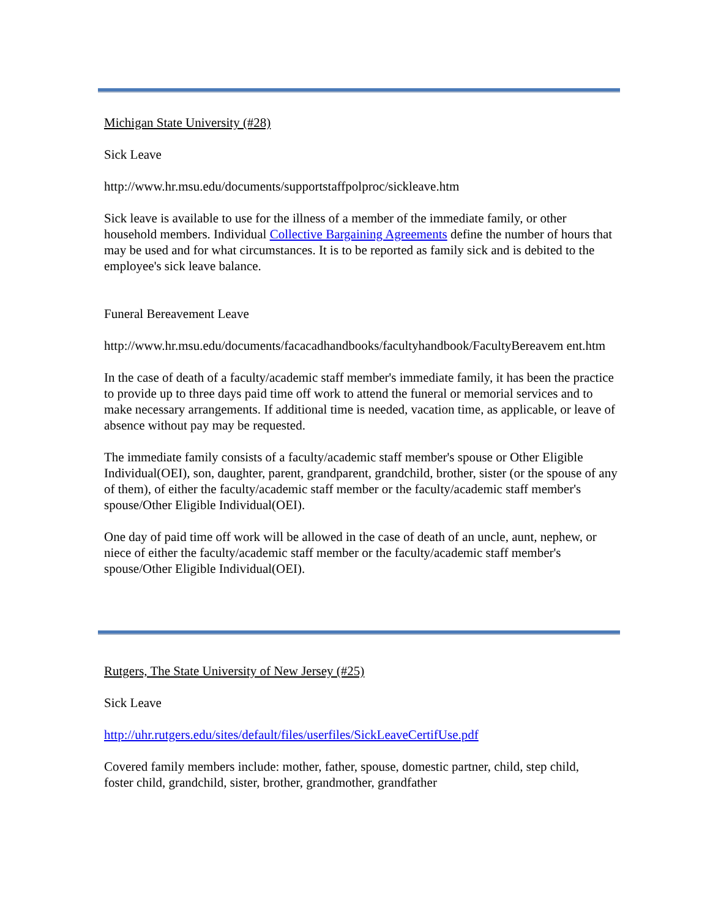Michigan State University (#28)
Sick Leave
http://www.hr.msu.edu/documents/supportstaffpolproc/sickleave.htm
Sick leave is available to use for the illness of a member of the immediate family, or other household members. Individual Collective Bargaining Agreements define the number of hours that may be used and for what circumstances. It is to be reported as family sick and is debited to the employee's sick leave balance.
Funeral Bereavement Leave
http://www.hr.msu.edu/documents/facacadhandbooks/facultyhandbook/FacultyBereavem ent.htm
In the case of death of a faculty/academic staff member's immediate family, it has been the practice to provide up to three days paid time off work to attend the funeral or memorial services and to make necessary arrangements. If additional time is needed, vacation time, as applicable, or leave of absence without pay may be requested.
The immediate family consists of a faculty/academic staff member's spouse or Other Eligible Individual(OEI), son, daughter, parent, grandparent, grandchild, brother, sister (or the spouse of any of them), of either the faculty/academic staff member or the faculty/academic staff member's spouse/Other Eligible Individual(OEI).
One day of paid time off work will be allowed in the case of death of an uncle, aunt, nephew, or niece of either the faculty/academic staff member or the faculty/academic staff member's spouse/Other Eligible Individual(OEI).
Rutgers, The State University of New Jersey (#25)
Sick Leave
http://uhr.rutgers.edu/sites/default/files/userfiles/SickLeaveCertifUse.pdf
Covered family members include: mother, father, spouse, domestic partner, child, step child, foster child, grandchild, sister, brother, grandmother, grandfather